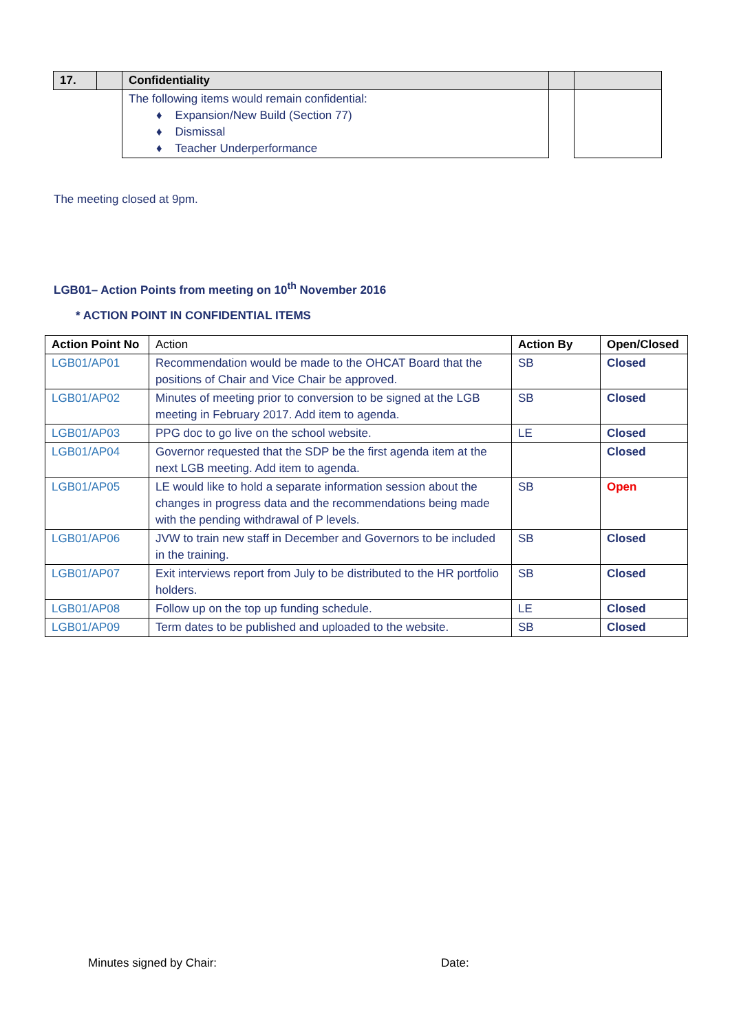| 17. | | Confidentiality | | |
| | | The following items would remain confidential: ♦ Expansion/New Build (Section 77) ♦ Dismissal ♦ Teacher Underperformance | | |
The meeting closed at 9pm.
LGB01– Action Points from meeting on 10<sup>th</sup> November 2016
* ACTION POINT IN CONFIDENTIAL ITEMS
| Action Point No | Action | Action By | Open/Closed |
| --- | --- | --- | --- |
| LGB01/AP01 | Recommendation would be made to the OHCAT Board that the positions of Chair and Vice Chair be approved. | SB | Closed |
| LGB01/AP02 | Minutes of meeting prior to conversion to be signed at the LGB meeting in February 2017. Add item to agenda. | SB | Closed |
| LGB01/AP03 | PPG doc to go live on the school website. | LE | Closed |
| LGB01/AP04 | Governor requested that the SDP be the first agenda item at the next LGB meeting. Add item to agenda. | | Closed |
| LGB01/AP05 | LE would like to hold a separate information session about the changes in progress data and the recommendations being made with the pending withdrawal of P levels. | SB | Open |
| LGB01/AP06 | JVW to train new staff in December and Governors to be included in the training. | SB | Closed |
| LGB01/AP07 | Exit interviews report from July to be distributed to the HR portfolio holders. | SB | Closed |
| LGB01/AP08 | Follow up on the top up funding schedule. | LE | Closed |
| LGB01/AP09 | Term dates to be published and uploaded to the website. | SB | Closed |
Minutes signed by Chair: Date: